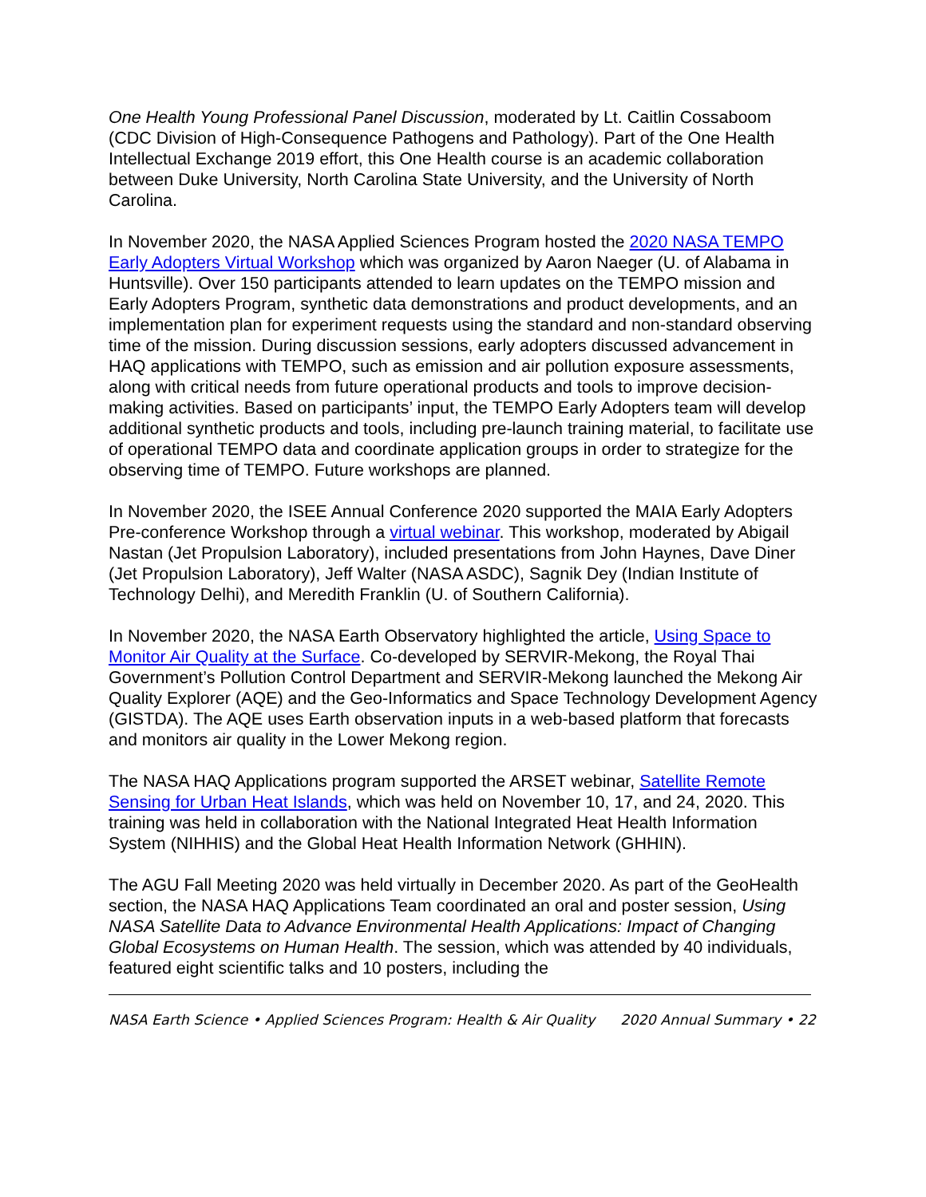One Health Young Professional Panel Discussion, moderated by Lt. Caitlin Cossaboom (CDC Division of High-Consequence Pathogens and Pathology). Part of the One Health Intellectual Exchange 2019 effort, this One Health course is an academic collaboration between Duke University, North Carolina State University, and the University of North Carolina.
In November 2020, the NASA Applied Sciences Program hosted the 2020 NASA TEMPO Early Adopters Virtual Workshop which was organized by Aaron Naeger (U. of Alabama in Huntsville). Over 150 participants attended to learn updates on the TEMPO mission and Early Adopters Program, synthetic data demonstrations and product developments, and an implementation plan for experiment requests using the standard and non-standard observing time of the mission. During discussion sessions, early adopters discussed advancement in HAQ applications with TEMPO, such as emission and air pollution exposure assessments, along with critical needs from future operational products and tools to improve decision-making activities. Based on participants’ input, the TEMPO Early Adopters team will develop additional synthetic products and tools, including pre-launch training material, to facilitate use of operational TEMPO data and coordinate application groups in order to strategize for the observing time of TEMPO. Future workshops are planned.
In November 2020, the ISEE Annual Conference 2020 supported the MAIA Early Adopters Pre-conference Workshop through a virtual webinar. This workshop, moderated by Abigail Nastan (Jet Propulsion Laboratory), included presentations from John Haynes, Dave Diner (Jet Propulsion Laboratory), Jeff Walter (NASA ASDC), Sagnik Dey (Indian Institute of Technology Delhi), and Meredith Franklin (U. of Southern California).
In November 2020, the NASA Earth Observatory highlighted the article, Using Space to Monitor Air Quality at the Surface. Co-developed by SERVIR-Mekong, the Royal Thai Government’s Pollution Control Department and SERVIR-Mekong launched the Mekong Air Quality Explorer (AQE) and the Geo-Informatics and Space Technology Development Agency (GISTDA). The AQE uses Earth observation inputs in a web-based platform that forecasts and monitors air quality in the Lower Mekong region.
The NASA HAQ Applications program supported the ARSET webinar, Satellite Remote Sensing for Urban Heat Islands, which was held on November 10, 17, and 24, 2020. This training was held in collaboration with the National Integrated Heat Health Information System (NIHHIS) and the Global Heat Health Information Network (GHHIN).
The AGU Fall Meeting 2020 was held virtually in December 2020. As part of the GeoHealth section, the NASA HAQ Applications Team coordinated an oral and poster session, Using NASA Satellite Data to Advance Environmental Health Applications: Impact of Changing Global Ecosystems on Human Health. The session, which was attended by 40 individuals, featured eight scientific talks and 10 posters, including the
NASA Earth Science • Applied Sciences Program: Health & Air Quality 2020 Annual Summary • 22